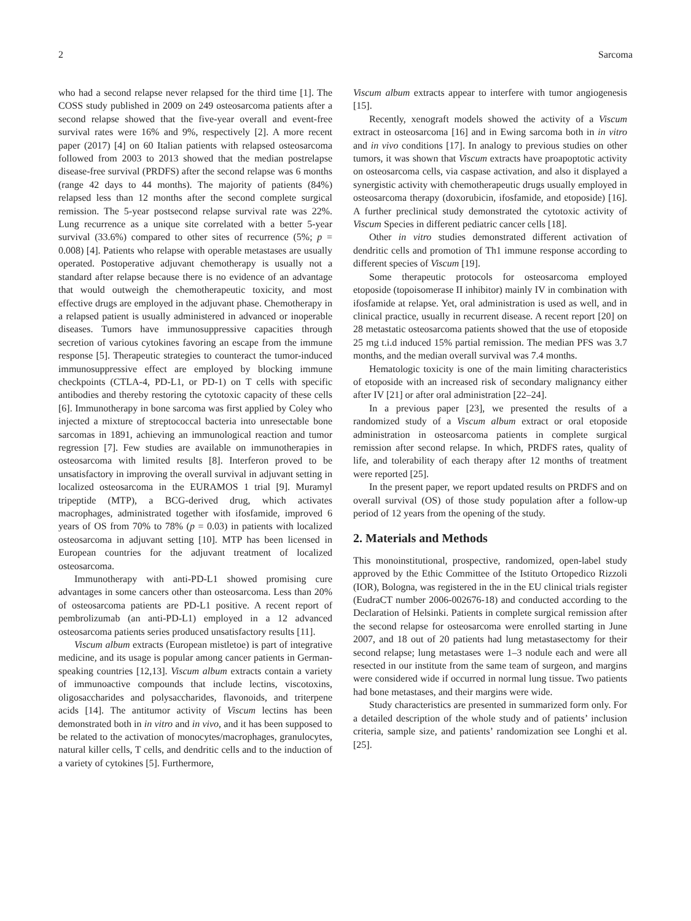2 Sarcoma
who had a second relapse never relapsed for the third time [1]. The COSS study published in 2009 on 249 osteosarcoma patients after a second relapse showed that the five-year overall and event-free survival rates were 16% and 9%, respectively [2]. A more recent paper (2017) [4] on 60 Italian patients with relapsed osteosarcoma followed from 2003 to 2013 showed that the median postrelapse disease-free survival (PRDFS) after the second relapse was 6 months (range 42 days to 44 months). The majority of patients (84%) relapsed less than 12 months after the second complete surgical remission. The 5-year postsecond relapse survival rate was 22%. Lung recurrence as a unique site correlated with a better 5-year survival (33.6%) compared to other sites of recurrence (5%; p = 0.008) [4]. Patients who relapse with operable metastases are usually operated. Postoperative adjuvant chemotherapy is usually not a standard after relapse because there is no evidence of an advantage that would outweigh the chemotherapeutic toxicity, and most effective drugs are employed in the adjuvant phase. Chemotherapy in a relapsed patient is usually administered in advanced or inoperable diseases. Tumors have immunosuppressive capacities through secretion of various cytokines favoring an escape from the immune response [5]. Therapeutic strategies to counteract the tumor-induced immunosuppressive effect are employed by blocking immune checkpoints (CTLA-4, PD-L1, or PD-1) on T cells with specific antibodies and thereby restoring the cytotoxic capacity of these cells [6]. Immunotherapy in bone sarcoma was first applied by Coley who injected a mixture of streptococcal bacteria into unresectable bone sarcomas in 1891, achieving an immunological reaction and tumor regression [7]. Few studies are available on immunotherapies in osteosarcoma with limited results [8]. Interferon proved to be unsatisfactory in improving the overall survival in adjuvant setting in localized osteosarcoma in the EURAMOS 1 trial [9]. Muramyl tripeptide (MTP), a BCG-derived drug, which activates macrophages, administrated together with ifosfamide, improved 6 years of OS from 70% to 78% (p = 0.03) in patients with localized osteosarcoma in adjuvant setting [10]. MTP has been licensed in European countries for the adjuvant treatment of localized osteosarcoma.
Immunotherapy with anti-PD-L1 showed promising cure advantages in some cancers other than osteosarcoma. Less than 20% of osteosarcoma patients are PD-L1 positive. A recent report of pembrolizumab (an anti-PD-L1) employed in a 12 advanced osteosarcoma patients series produced unsatisfactory results [11].
Viscum album extracts (European mistletoe) is part of integrative medicine, and its usage is popular among cancer patients in German-speaking countries [12,13]. Viscum album extracts contain a variety of immunoactive compounds that include lectins, viscotoxins, oligosaccharides and polysaccharides, flavonoids, and triterpene acids [14]. The antitumor activity of Viscum lectins has been demonstrated both in in vitro and in vivo, and it has been supposed to be related to the activation of monocytes/macrophages, granulocytes, natural killer cells, T cells, and dendritic cells and to the induction of a variety of cytokines [5]. Furthermore,
Viscum album extracts appear to interfere with tumor angiogenesis [15].
Recently, xenograft models showed the activity of a Viscum extract in osteosarcoma [16] and in Ewing sarcoma both in in vitro and in vivo conditions [17]. In analogy to previous studies on other tumors, it was shown that Viscum extracts have proapoptotic activity on osteosarcoma cells, via caspase activation, and also it displayed a synergistic activity with chemotherapeutic drugs usually employed in osteosarcoma therapy (doxorubicin, ifosfamide, and etoposide) [16]. A further preclinical study demonstrated the cytotoxic activity of Viscum Species in different pediatric cancer cells [18].
Other in vitro studies demonstrated different activation of dendritic cells and promotion of Th1 immune response according to different species of Viscum [19].
Some therapeutic protocols for osteosarcoma employed etoposide (topoisomerase II inhibitor) mainly IV in combination with ifosfamide at relapse. Yet, oral administration is used as well, and in clinical practice, usually in recurrent disease. A recent report [20] on 28 metastatic osteosarcoma patients showed that the use of etoposide 25 mg t.i.d induced 15% partial remission. The median PFS was 3.7 months, and the median overall survival was 7.4 months.
Hematologic toxicity is one of the main limiting characteristics of etoposide with an increased risk of secondary malignancy either after IV [21] or after oral administration [22–24].
In a previous paper [23], we presented the results of a randomized study of a Viscum album extract or oral etoposide administration in osteosarcoma patients in complete surgical remission after second relapse. In which, PRDFS rates, quality of life, and tolerability of each therapy after 12 months of treatment were reported [25].
In the present paper, we report updated results on PRDFS and on overall survival (OS) of those study population after a follow-up period of 12 years from the opening of the study.
2. Materials and Methods
This monoinstitutional, prospective, randomized, open-label study approved by the Ethic Committee of the Istituto Ortopedico Rizzoli (IOR), Bologna, was registered in the in the EU clinical trials register (EudraCT number 2006-002676-18) and conducted according to the Declaration of Helsinki. Patients in complete surgical remission after the second relapse for osteosarcoma were enrolled starting in June 2007, and 18 out of 20 patients had lung metastasectomy for their second relapse; lung metastases were 1–3 nodule each and were all resected in our institute from the same team of surgeon, and margins were considered wide if occurred in normal lung tissue. Two patients had bone metastases, and their margins were wide.
Study characteristics are presented in summarized form only. For a detailed description of the whole study and of patients’ inclusion criteria, sample size, and patients’ randomization see Longhi et al. [25].